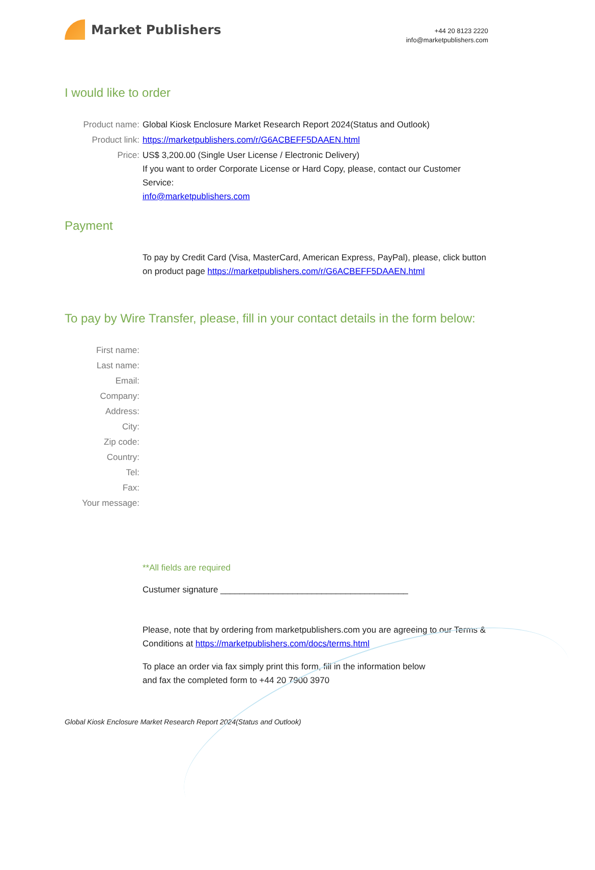Market Publishers
+44 20 8123 2220
info@marketpublishers.com
I would like to order
Product name: Global Kiosk Enclosure Market Research Report 2024(Status and Outlook)
Product link: https://marketpublishers.com/r/G6ACBEFF5DAAEN.html
Price: US$ 3,200.00 (Single User License / Electronic Delivery)
If you want to order Corporate License or Hard Copy, please, contact our Customer Service:
info@marketpublishers.com
Payment
To pay by Credit Card (Visa, MasterCard, American Express, PayPal), please, click button on product page https://marketpublishers.com/r/G6ACBEFF5DAAEN.html
To pay by Wire Transfer, please, fill in your contact details in the form below:
First name:
Last name:
Email:
Company:
Address:
City:
Zip code:
Country:
Tel:
Fax:
Your message:
**All fields are required
Custumer signature _______________________________________
Please, note that by ordering from marketpublishers.com you are agreeing to our Terms & Conditions at https://marketpublishers.com/docs/terms.html
To place an order via fax simply print this form, fill in the information below
and fax the completed form to +44 20 7900 3970
Global Kiosk Enclosure Market Research Report 2024(Status and Outlook)